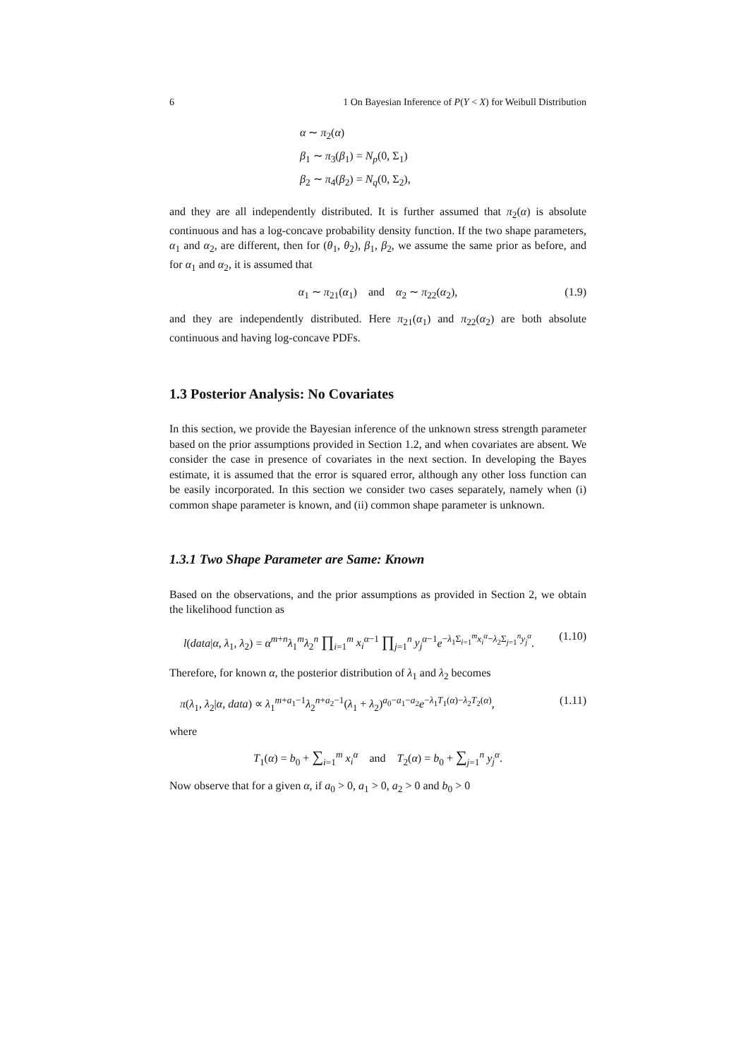6 1 On Bayesian Inference of P(Y < X) for Weibull Distribution
α ∼ π<sub>2</sub>(α)
β<sub>1</sub> ∼ π<sub>3</sub>(β<sub>1</sub>) = N<sub>p</sub>(0, Σ<sub>1</sub>)
β<sub>2</sub> ∼ π<sub>4</sub>(β<sub>2</sub>) = N<sub>q</sub>(0, Σ<sub>2</sub>),
and they are all independently distributed. It is further assumed that π<sub>2</sub>(α) is absolute continuous and has a log-concave probability density function. If the two shape parameters, α<sub>1</sub> and α<sub>2</sub>, are different, then for (θ<sub>1</sub>, θ<sub>2</sub>), β<sub>1</sub>, β<sub>2</sub>, we assume the same prior as before, and for α<sub>1</sub> and α<sub>2</sub>, it is assumed that
α<sub>1</sub> ∼ π<sub>21</sub>(α<sub>1</sub>) and α<sub>2</sub> ∼ π<sub>22</sub>(α<sub>2</sub>), (1.9)
and they are independently distributed. Here π<sub>21</sub>(α<sub>1</sub>) and π<sub>22</sub>(α<sub>2</sub>) are both absolute continuous and having log-concave PDFs.
1.3 Posterior Analysis: No Covariates
In this section, we provide the Bayesian inference of the unknown stress strength parameter based on the prior assumptions provided in Section 1.2, and when covariates are absent. We consider the case in presence of covariates in the next section. In developing the Bayes estimate, it is assumed that the error is squared error, although any other loss function can be easily incorporated. In this section we consider two cases separately, namely when (i) common shape parameter is known, and (ii) common shape parameter is unknown.
1.3.1 Two Shape Parameter are Same: Known
Based on the observations, and the prior assumptions as provided in Section 2, we obtain the likelihood function as
l(data|α, λ<sub>1</sub>, λ<sub>2</sub>) = α<sup>m+n</sup>λ<sub>1</sub><sup>m</sup>λ<sub>2</sub><sup>n</sup> ∏<sub>i=1</sub><sup>m</sup> x<sub>i</sub><sup>α−1</sup> ∏<sub>j=1</sub><sup>n</sup> y<sub>j</sub><sup>α−1</sup>e<sup>−λ<sub>1</sub>Σ<sub>i=1</sub><sup>m</sup>x<sub>i</sub><sup>α</sup>−λ<sub>2</sub>Σ<sub>j=1</sub><sup>n</sup>y<sub>j</sub><sup>α</sup></sup>. (1.10)
Therefore, for known α, the posterior distribution of λ<sub>1</sub> and λ<sub>2</sub> becomes
π(λ<sub>1</sub>, λ<sub>2</sub>|α, data) ∝ λ<sub>1</sub><sup>m+a<sub>1</sub>−1</sup>λ<sub>2</sub><sup>n+a<sub>2</sub>−1</sup>(λ<sub>1</sub> + λ<sub>2</sub>)<sup>a<sub>0</sub>−a<sub>1</sub>−a<sub>2</sub></sup>e<sup>−λ<sub>1</sub>T<sub>1</sub>(α)−λ<sub>2</sub>T<sub>2</sub>(α)</sup>, (1.11)
where
T<sub>1</sub>(α) = b<sub>0</sub> + ∑<sub>i=1</sub><sup>m</sup> x<sub>i</sub><sup>α</sup> and T<sub>2</sub>(α) = b<sub>0</sub> + ∑<sub>j=1</sub><sup>n</sup> y<sub>j</sub><sup>α</sup>.
Now observe that for a given α, if a<sub>0</sub> > 0, a<sub>1</sub> > 0, a<sub>2</sub> > 0 and b<sub>0</sub> > 0